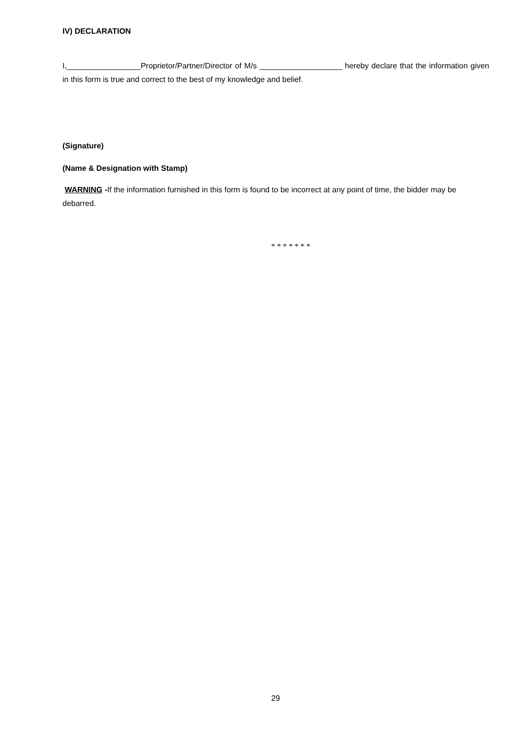IV) DECLARATION
I,_________________Proprietor/Partner/Director of M/s ___________________ hereby declare that the information given in this form is true and correct to the best of my knowledge and belief.
(Signature)
(Name & Designation with Stamp)
WARNING -If the information furnished in this form is found to be incorrect at any point of time, the bidder may be debarred.
* * * * * * *
29